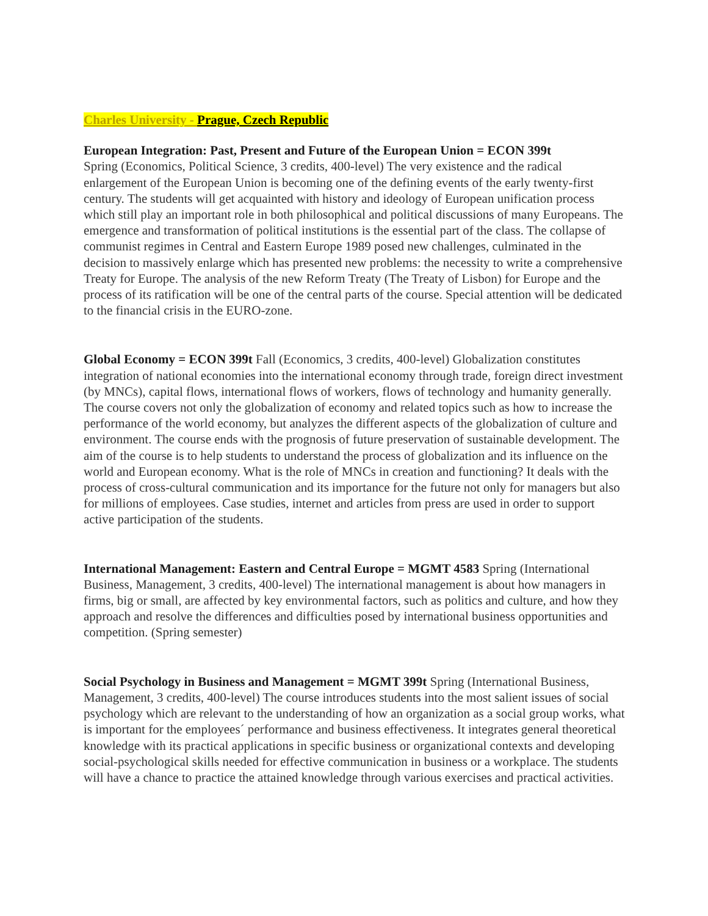Charles University - Prague, Czech Republic
European Integration: Past, Present and Future of the European Union = ECON 399t
Spring (Economics, Political Science, 3 credits, 400-level) The very existence and the radical enlargement of the European Union is becoming one of the defining events of the early twenty-first century. The students will get acquainted with history and ideology of European unification process which still play an important role in both philosophical and political discussions of many Europeans. The emergence and transformation of political institutions is the essential part of the class. The collapse of communist regimes in Central and Eastern Europe 1989 posed new challenges, culminated in the decision to massively enlarge which has presented new problems: the necessity to write a comprehensive Treaty for Europe. The analysis of the new Reform Treaty (The Treaty of Lisbon) for Europe and the process of its ratification will be one of the central parts of the course. Special attention will be dedicated to the financial crisis in the EURO-zone.
Global Economy = ECON 399t Fall (Economics, 3 credits, 400-level) Globalization constitutes integration of national economies into the international economy through trade, foreign direct investment (by MNCs), capital flows, international flows of workers, flows of technology and humanity generally. The course covers not only the globalization of economy and related topics such as how to increase the performance of the world economy, but analyzes the different aspects of the globalization of culture and environment. The course ends with the prognosis of future preservation of sustainable development. The aim of the course is to help students to understand the process of globalization and its influence on the world and European economy. What is the role of MNCs in creation and functioning? It deals with the process of cross-cultural communication and its importance for the future not only for managers but also for millions of employees. Case studies, internet and articles from press are used in order to support active participation of the students.
International Management: Eastern and Central Europe = MGMT 4583 Spring (International Business, Management, 3 credits, 400-level) The international management is about how managers in firms, big or small, are affected by key environmental factors, such as politics and culture, and how they approach and resolve the differences and difficulties posed by international business opportunities and competition. (Spring semester)
Social Psychology in Business and Management = MGMT 399t Spring (International Business, Management, 3 credits, 400-level) The course introduces students into the most salient issues of social psychology which are relevant to the understanding of how an organization as a social group works, what is important for the employees´ performance and business effectiveness. It integrates general theoretical knowledge with its practical applications in specific business or organizational contexts and developing social-psychological skills needed for effective communication in business or a workplace. The students will have a chance to practice the attained knowledge through various exercises and practical activities.